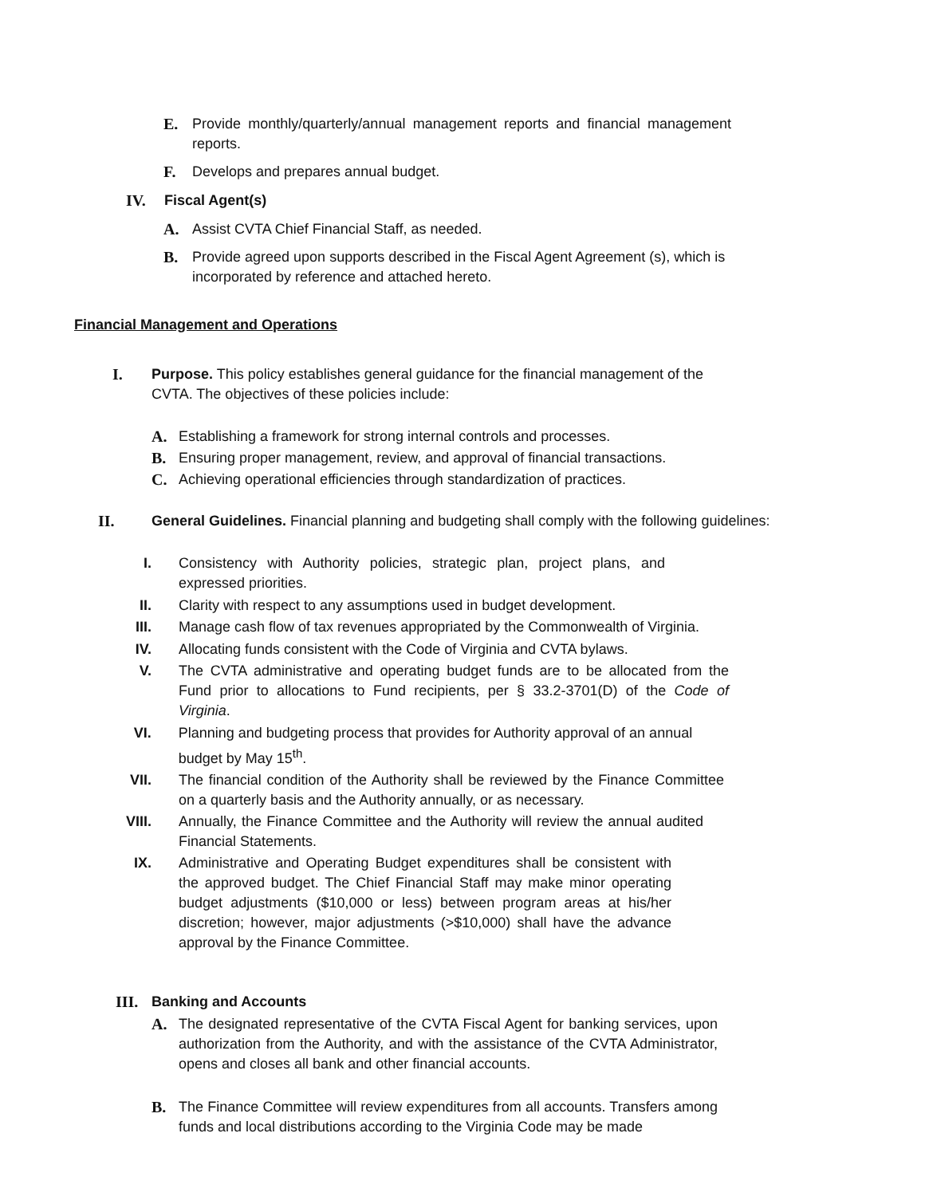E. Provide monthly/quarterly/annual management reports and financial management reports.
F. Develops and prepares annual budget.
IV. Fiscal Agent(s)
A. Assist CVTA Chief Financial Staff, as needed.
B. Provide agreed upon supports described in the Fiscal Agent Agreement (s), which is incorporated by reference and attached hereto.
Financial Management and Operations
I. Purpose. This policy establishes general guidance for the financial management of the CVTA. The objectives of these policies include:
A. Establishing a framework for strong internal controls and processes.
B. Ensuring proper management, review, and approval of financial transactions.
C. Achieving operational efficiencies through standardization of practices.
II. General Guidelines. Financial planning and budgeting shall comply with the following guidelines:
I. Consistency with Authority policies, strategic plan, project plans, and expressed priorities.
II. Clarity with respect to any assumptions used in budget development.
III. Manage cash flow of tax revenues appropriated by the Commonwealth of Virginia.
IV. Allocating funds consistent with the Code of Virginia and CVTA bylaws.
V. The CVTA administrative and operating budget funds are to be allocated from the Fund prior to allocations to Fund recipients, per § 33.2-3701(D) of the Code of Virginia.
VI. Planning and budgeting process that provides for Authority approval of an annual budget by May 15<sup>th</sup>.
VII. The financial condition of the Authority shall be reviewed by the Finance Committee on a quarterly basis and the Authority annually, or as necessary.
VIII.
Annually, the Finance Committee and the Authority will review the annual audited Financial Statements.
IX. Administrative and Operating Budget expenditures shall be consistent with the approved budget. The Chief Financial Staff may make minor operating budget adjustments ($10,000 or less) between program areas at his/her discretion; however, major adjustments (>$10,000) shall have the advance approval by the Finance Committee.
III. Banking and Accounts
A. The designated representative of the CVTA Fiscal Agent for banking services, upon authorization from the Authority, and with the assistance of the CVTA Administrator, opens and closes all bank and other financial accounts.
B. The Finance Committee will review expenditures from all accounts. Transfers among funds and local distributions according to the Virginia Code may be made